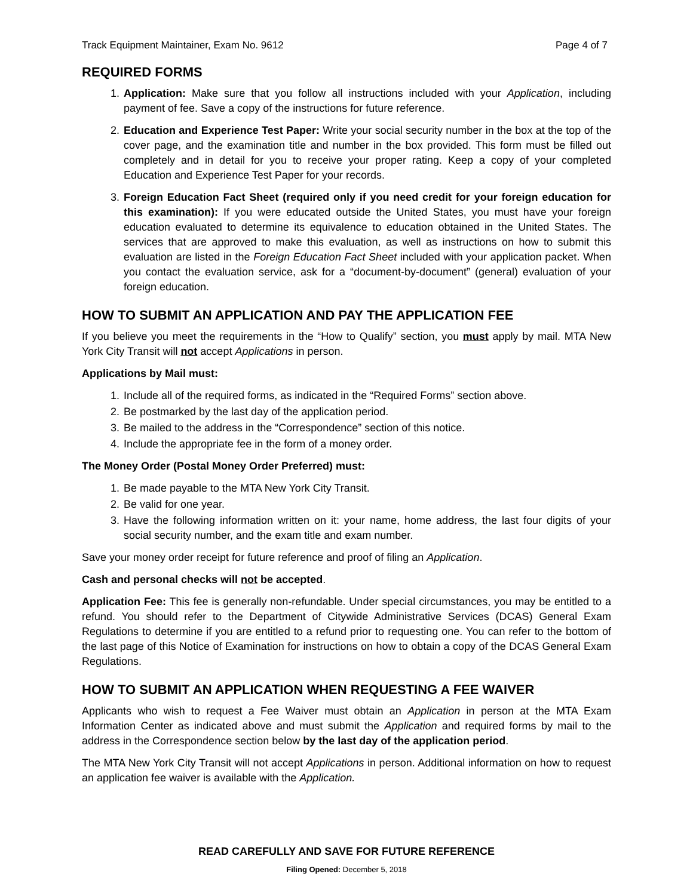Track Equipment Maintainer, Exam No. 9612 Page 4 of 7
REQUIRED FORMS
1. Application: Make sure that you follow all instructions included with your Application, including payment of fee. Save a copy of the instructions for future reference.
2. Education and Experience Test Paper: Write your social security number in the box at the top of the cover page, and the examination title and number in the box provided. This form must be filled out completely and in detail for you to receive your proper rating. Keep a copy of your completed Education and Experience Test Paper for your records.
3. Foreign Education Fact Sheet (required only if you need credit for your foreign education for this examination): If you were educated outside the United States, you must have your foreign education evaluated to determine its equivalence to education obtained in the United States. The services that are approved to make this evaluation, as well as instructions on how to submit this evaluation are listed in the Foreign Education Fact Sheet included with your application packet. When you contact the evaluation service, ask for a “document-by-document” (general) evaluation of your foreign education.
HOW TO SUBMIT AN APPLICATION AND PAY THE APPLICATION FEE
If you believe you meet the requirements in the “How to Qualify” section, you must apply by mail. MTA New York City Transit will not accept Applications in person.
Applications by Mail must:
1. Include all of the required forms, as indicated in the “Required Forms” section above.
2. Be postmarked by the last day of the application period.
3. Be mailed to the address in the “Correspondence” section of this notice.
4. Include the appropriate fee in the form of a money order.
The Money Order (Postal Money Order Preferred) must:
1. Be made payable to the MTA New York City Transit.
2. Be valid for one year.
3. Have the following information written on it: your name, home address, the last four digits of your social security number, and the exam title and exam number.
Save your money order receipt for future reference and proof of filing an Application.
Cash and personal checks will not be accepted.
Application Fee: This fee is generally non-refundable. Under special circumstances, you may be entitled to a refund. You should refer to the Department of Citywide Administrative Services (DCAS) General Exam Regulations to determine if you are entitled to a refund prior to requesting one. You can refer to the bottom of the last page of this Notice of Examination for instructions on how to obtain a copy of the DCAS General Exam Regulations.
HOW TO SUBMIT AN APPLICATION WHEN REQUESTING A FEE WAIVER
Applicants who wish to request a Fee Waiver must obtain an Application in person at the MTA Exam Information Center as indicated above and must submit the Application and required forms by mail to the address in the Correspondence section below by the last day of the application period.
The MTA New York City Transit will not accept Applications in person. Additional information on how to request an application fee waiver is available with the Application.
READ CAREFULLY AND SAVE FOR FUTURE REFERENCE
Filing Opened: December 5, 2018